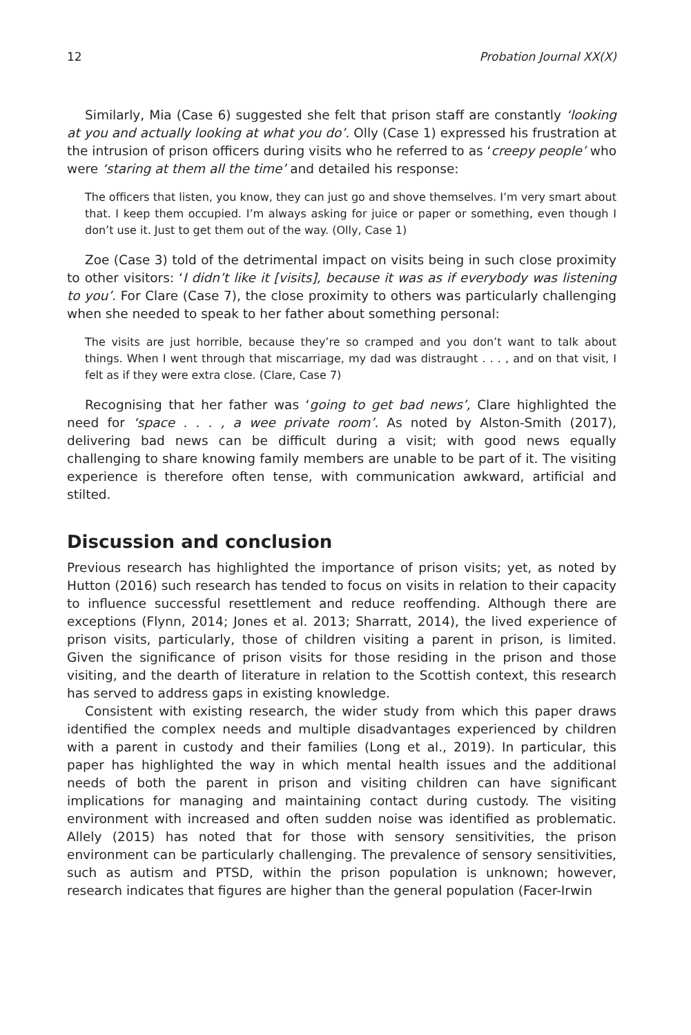12 Probation Journal XX(X)
Similarly, Mia (Case 6) suggested she felt that prison staff are constantly ‘looking at you and actually looking at what you do’. Olly (Case 1) expressed his frustration at the intrusion of prison officers during visits who he referred to as ‘creepy people’ who were ‘staring at them all the time’ and detailed his response:
The officers that listen, you know, they can just go and shove themselves. I’m very smart about that. I keep them occupied. I’m always asking for juice or paper or something, even though I don’t use it. Just to get them out of the way. (Olly, Case 1)
Zoe (Case 3) told of the detrimental impact on visits being in such close proximity to other visitors: ‘I didn’t like it [visits], because it was as if everybody was listening to you’. For Clare (Case 7), the close proximity to others was particularly challenging when she needed to speak to her father about something personal:
The visits are just horrible, because they’re so cramped and you don’t want to talk about things. When I went through that miscarriage, my dad was distraught . . . , and on that visit, I felt as if they were extra close. (Clare, Case 7)
Recognising that her father was ‘going to get bad news’, Clare highlighted the need for ‘space . . . , a wee private room’. As noted by Alston-Smith (2017), delivering bad news can be difficult during a visit; with good news equally challenging to share knowing family members are unable to be part of it. The visiting experience is therefore often tense, with communication awkward, artificial and stilted.
Discussion and conclusion
Previous research has highlighted the importance of prison visits; yet, as noted by Hutton (2016) such research has tended to focus on visits in relation to their capacity to influence successful resettlement and reduce reoffending. Although there are exceptions (Flynn, 2014; Jones et al. 2013; Sharratt, 2014), the lived experience of prison visits, particularly, those of children visiting a parent in prison, is limited. Given the significance of prison visits for those residing in the prison and those visiting, and the dearth of literature in relation to the Scottish context, this research has served to address gaps in existing knowledge.
Consistent with existing research, the wider study from which this paper draws identified the complex needs and multiple disadvantages experienced by children with a parent in custody and their families (Long et al., 2019). In particular, this paper has highlighted the way in which mental health issues and the additional needs of both the parent in prison and visiting children can have significant implications for managing and maintaining contact during custody. The visiting environment with increased and often sudden noise was identified as problematic. Allely (2015) has noted that for those with sensory sensitivities, the prison environment can be particularly challenging. The prevalence of sensory sensitivities, such as autism and PTSD, within the prison population is unknown; however, research indicates that figures are higher than the general population (Facer-Irwin